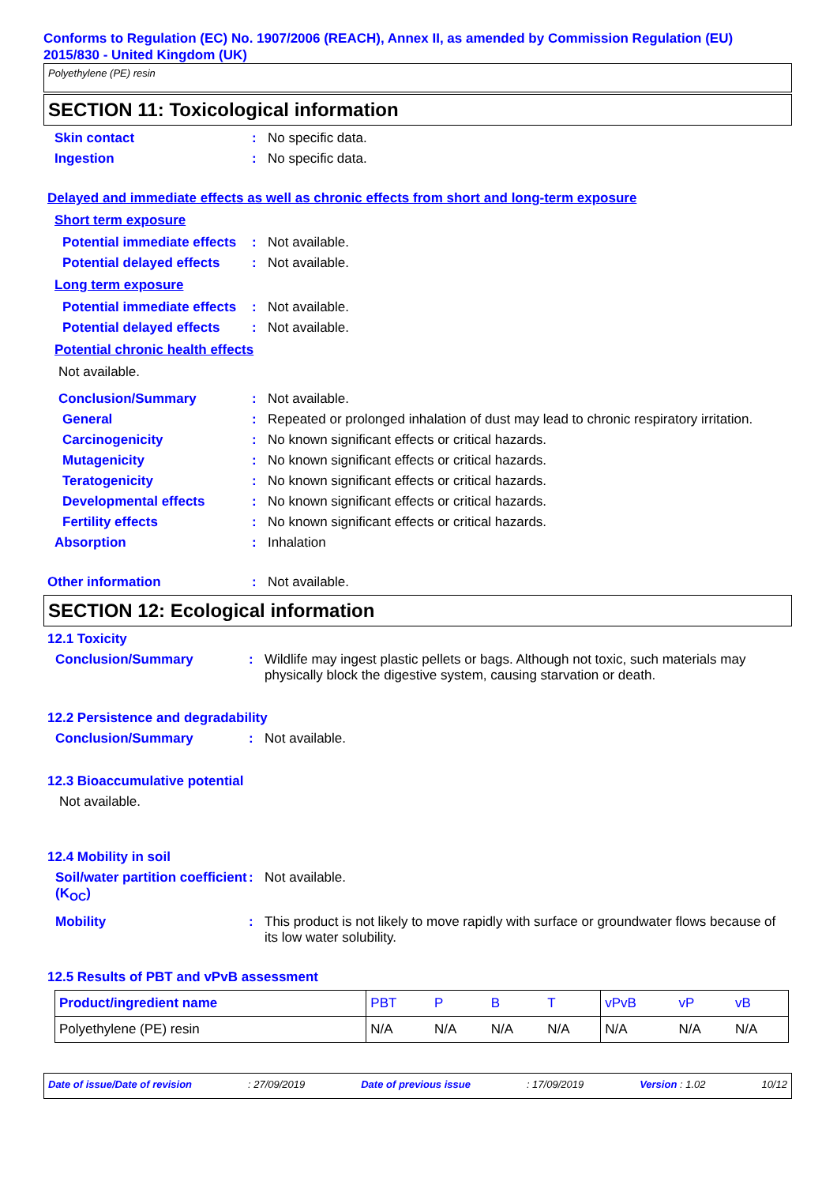Conforms to Regulation (EC) No. 1907/2006 (REACH), Annex II, as amended by Commission Regulation (EU) 2015/830 - United Kingdom (UK)
Polyethylene (PE) resin
SECTION 11: Toxicological information
Skin contact : No specific data.
Ingestion : No specific data.
Delayed and immediate effects as well as chronic effects from short and long-term exposure
Short term exposure
Potential immediate effects
: Not available.
Potential delayed effects
: Not available.
Long term exposure
Potential immediate effects
: Not available.
Potential delayed effects
: Not available.
Potential chronic health effects
Not available.
Conclusion/Summary : Not available.
General : Repeated or prolonged inhalation of dust may lead to chronic respiratory irritation.
Carcinogenicity : No known significant effects or critical hazards.
Mutagenicity : No known significant effects or critical hazards.
Teratogenicity : No known significant effects or critical hazards.
Developmental effects : No known significant effects or critical hazards.
Fertility effects : No known significant effects or critical hazards.
Absorption : Inhalation
Other information : Not available.
SECTION 12: Ecological information
12.1 Toxicity
Conclusion/Summary : Wildlife may ingest plastic pellets or bags. Although not toxic, such materials may physically block the digestive system, causing starvation or death.
12.2 Persistence and degradability
Conclusion/Summary : Not available.
12.3 Bioaccumulative potential
Not available.
12.4 Mobility in soil
Soil/water partition coefficient (K<sub>OC</sub>)
: Not available.
Mobility : This product is not likely to move rapidly with surface or groundwater flows because of its low water solubility.
12.5 Results of PBT and vPvB assessment
| Product/ingredient name | PBT | P | B | T | vPvB | vP | vB |
| --- | --- | --- | --- | --- | --- | --- | --- |
| Polyethylene (PE) resin | N/A | N/A | N/A | N/A | N/A | N/A | N/A |
Date of issue/Date of revision: 27/09/2019 Date of previous issue: 17/09/2019 Version : 1.02 10/12